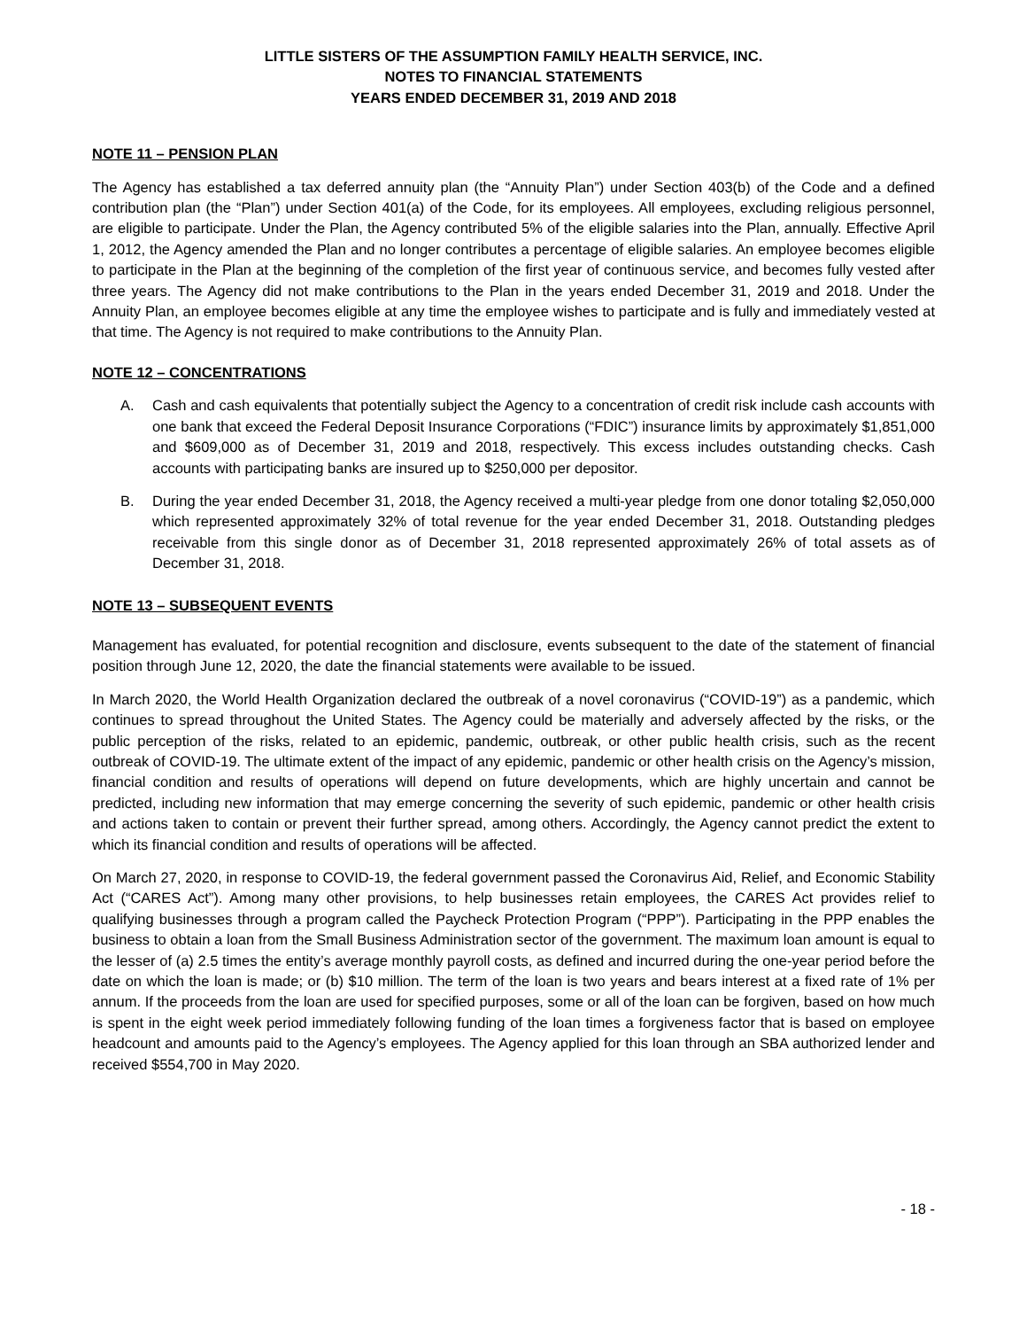LITTLE SISTERS OF THE ASSUMPTION FAMILY HEALTH SERVICE, INC.
NOTES TO FINANCIAL STATEMENTS
YEARS ENDED DECEMBER 31, 2019 AND 2018
NOTE 11 – PENSION PLAN
The Agency has established a tax deferred annuity plan (the “Annuity Plan”) under Section 403(b) of the Code and a defined contribution plan (the “Plan”) under Section 401(a) of the Code, for its employees. All employees, excluding religious personnel, are eligible to participate. Under the Plan, the Agency contributed 5% of the eligible salaries into the Plan, annually. Effective April 1, 2012, the Agency amended the Plan and no longer contributes a percentage of eligible salaries. An employee becomes eligible to participate in the Plan at the beginning of the completion of the first year of continuous service, and becomes fully vested after three years. The Agency did not make contributions to the Plan in the years ended December 31, 2019 and 2018. Under the Annuity Plan, an employee becomes eligible at any time the employee wishes to participate and is fully and immediately vested at that time. The Agency is not required to make contributions to the Annuity Plan.
NOTE 12 – CONCENTRATIONS
A. Cash and cash equivalents that potentially subject the Agency to a concentration of credit risk include cash accounts with one bank that exceed the Federal Deposit Insurance Corporations (“FDIC”) insurance limits by approximately $1,851,000 and $609,000 as of December 31, 2019 and 2018, respectively. This excess includes outstanding checks. Cash accounts with participating banks are insured up to $250,000 per depositor.
B. During the year ended December 31, 2018, the Agency received a multi-year pledge from one donor totaling $2,050,000 which represented approximately 32% of total revenue for the year ended December 31, 2018. Outstanding pledges receivable from this single donor as of December 31, 2018 represented approximately 26% of total assets as of December 31, 2018.
NOTE 13 – SUBSEQUENT EVENTS
Management has evaluated, for potential recognition and disclosure, events subsequent to the date of the statement of financial position through June 12, 2020, the date the financial statements were available to be issued.
In March 2020, the World Health Organization declared the outbreak of a novel coronavirus (“COVID-19”) as a pandemic, which continues to spread throughout the United States. The Agency could be materially and adversely affected by the risks, or the public perception of the risks, related to an epidemic, pandemic, outbreak, or other public health crisis, such as the recent outbreak of COVID-19. The ultimate extent of the impact of any epidemic, pandemic or other health crisis on the Agency’s mission, financial condition and results of operations will depend on future developments, which are highly uncertain and cannot be predicted, including new information that may emerge concerning the severity of such epidemic, pandemic or other health crisis and actions taken to contain or prevent their further spread, among others. Accordingly, the Agency cannot predict the extent to which its financial condition and results of operations will be affected.
On March 27, 2020, in response to COVID-19, the federal government passed the Coronavirus Aid, Relief, and Economic Stability Act (“CARES Act”). Among many other provisions, to help businesses retain employees, the CARES Act provides relief to qualifying businesses through a program called the Paycheck Protection Program (“PPP”). Participating in the PPP enables the business to obtain a loan from the Small Business Administration sector of the government. The maximum loan amount is equal to the lesser of (a) 2.5 times the entity’s average monthly payroll costs, as defined and incurred during the one-year period before the date on which the loan is made; or (b) $10 million. The term of the loan is two years and bears interest at a fixed rate of 1% per annum. If the proceeds from the loan are used for specified purposes, some or all of the loan can be forgiven, based on how much is spent in the eight week period immediately following funding of the loan times a forgiveness factor that is based on employee headcount and amounts paid to the Agency’s employees. The Agency applied for this loan through an SBA authorized lender and received $554,700 in May 2020.
- 18 -